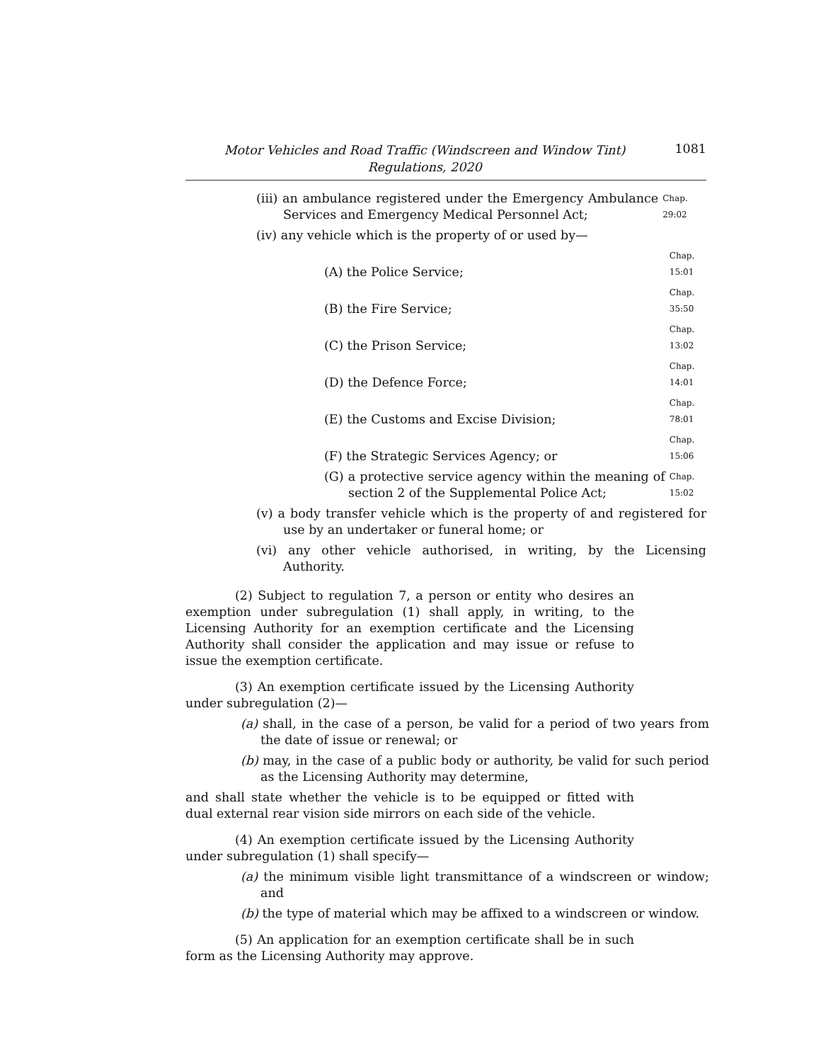Motor Vehicles and Road Traffic (Windscreen and Window Tint)
Regulations, 2020
1081
(iii) an ambulance registered under the Emergency Ambulance Services and Emergency Medical Personnel Act;
Chap. 29:02
(iv) any vehicle which is the property of or used by—
(A) the Police Service;
Chap. 15:01
(B) the Fire Service;
Chap. 35:50
(C) the Prison Service;
Chap. 13:02
(D) the Defence Force;
Chap. 14:01
(E) the Customs and Excise Division;
Chap. 78:01
(F) the Strategic Services Agency; or
Chap. 15:06
(G) a protective service agency within the meaning of section 2 of the Supplemental Police Act;
Chap. 15:02
(v) a body transfer vehicle which is the property of and registered for use by an undertaker or funeral home; or
(vi) any other vehicle authorised, in writing, by the Licensing Authority.
(2) Subject to regulation 7, a person or entity who desires an exemption under subregulation (1) shall apply, in writing, to the Licensing Authority for an exemption certificate and the Licensing Authority shall consider the application and may issue or refuse to issue the exemption certificate.
(3) An exemption certificate issued by the Licensing Authority under subregulation (2)—
(a) shall, in the case of a person, be valid for a period of two years from the date of issue or renewal; or
(b) may, in the case of a public body or authority, be valid for such period as the Licensing Authority may determine,
and shall state whether the vehicle is to be equipped or fitted with dual external rear vision side mirrors on each side of the vehicle.
(4) An exemption certificate issued by the Licensing Authority under subregulation (1) shall specify—
(a) the minimum visible light transmittance of a windscreen or window; and
(b) the type of material which may be affixed to a windscreen or window.
(5) An application for an exemption certificate shall be in such form as the Licensing Authority may approve.